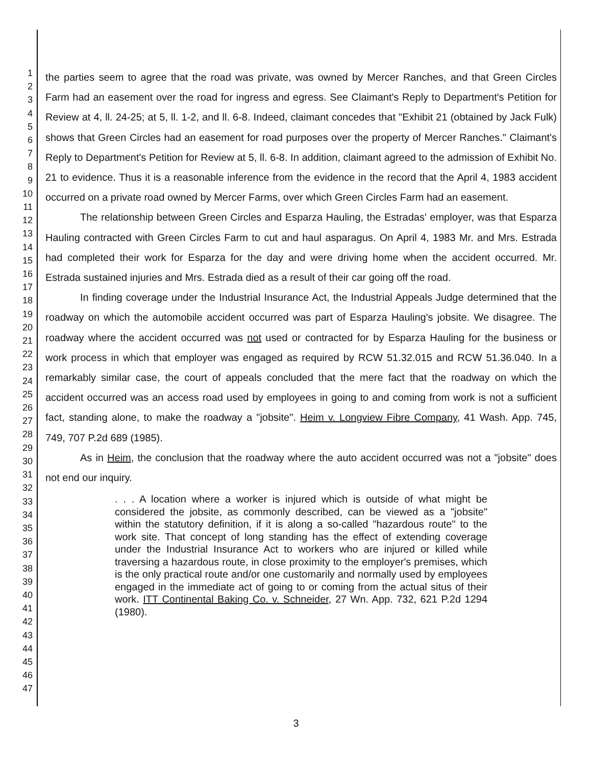1
2
3
4
5
6
7
8
9
10
11
12
13
14
15
16
17
18
19
20
21
22
23
24
25
26
27
28
29
30
31
32
33
34
35
36
37
38
39
40
41
42
43
44
45
46
47
the parties seem to agree that the road was private, was owned by Mercer Ranches, and that Green Circles Farm had an easement over the road for ingress and egress. See Claimant's Reply to Department's Petition for Review at 4, ll. 24-25; at 5, ll. 1-2, and ll. 6-8. Indeed, claimant concedes that "Exhibit 21 (obtained by Jack Fulk) shows that Green Circles had an easement for road purposes over the property of Mercer Ranches." Claimant's Reply to Department's Petition for Review at 5, ll. 6-8. In addition, claimant agreed to the admission of Exhibit No. 21 to evidence. Thus it is a reasonable inference from the evidence in the record that the April 4, 1983 accident occurred on a private road owned by Mercer Farms, over which Green Circles Farm had an easement.
The relationship between Green Circles and Esparza Hauling, the Estradas' employer, was that Esparza Hauling contracted with Green Circles Farm to cut and haul asparagus. On April 4, 1983 Mr. and Mrs. Estrada had completed their work for Esparza for the day and were driving home when the accident occurred. Mr. Estrada sustained injuries and Mrs. Estrada died as a result of their car going off the road.
In finding coverage under the Industrial Insurance Act, the Industrial Appeals Judge determined that the roadway on which the automobile accident occurred was part of Esparza Hauling's jobsite. We disagree. The roadway where the accident occurred was not used or contracted for by Esparza Hauling for the business or work process in which that employer was engaged as required by RCW 51.32.015 and RCW 51.36.040. In a remarkably similar case, the court of appeals concluded that the mere fact that the roadway on which the accident occurred was an access road used by employees in going to and coming from work is not a sufficient fact, standing alone, to make the roadway a "jobsite". Heim v. Longview Fibre Company, 41 Wash. App. 745, 749, 707 P.2d 689 (1985).
As in Heim, the conclusion that the roadway where the auto accident occurred was not a "jobsite" does not end our inquiry.
. . . A location where a worker is injured which is outside of what might be considered the jobsite, as commonly described, can be viewed as a "jobsite" within the statutory definition, if it is along a so-called "hazardous route" to the work site. That concept of long standing has the effect of extending coverage under the Industrial Insurance Act to workers who are injured or killed while traversing a hazardous route, in close proximity to the employer's premises, which is the only practical route and/or one customarily and normally used by employees engaged in the immediate act of going to or coming from the actual situs of their work. ITT Continental Baking Co. v. Schneider, 27 Wn. App. 732, 621 P.2d 1294 (1980).
3